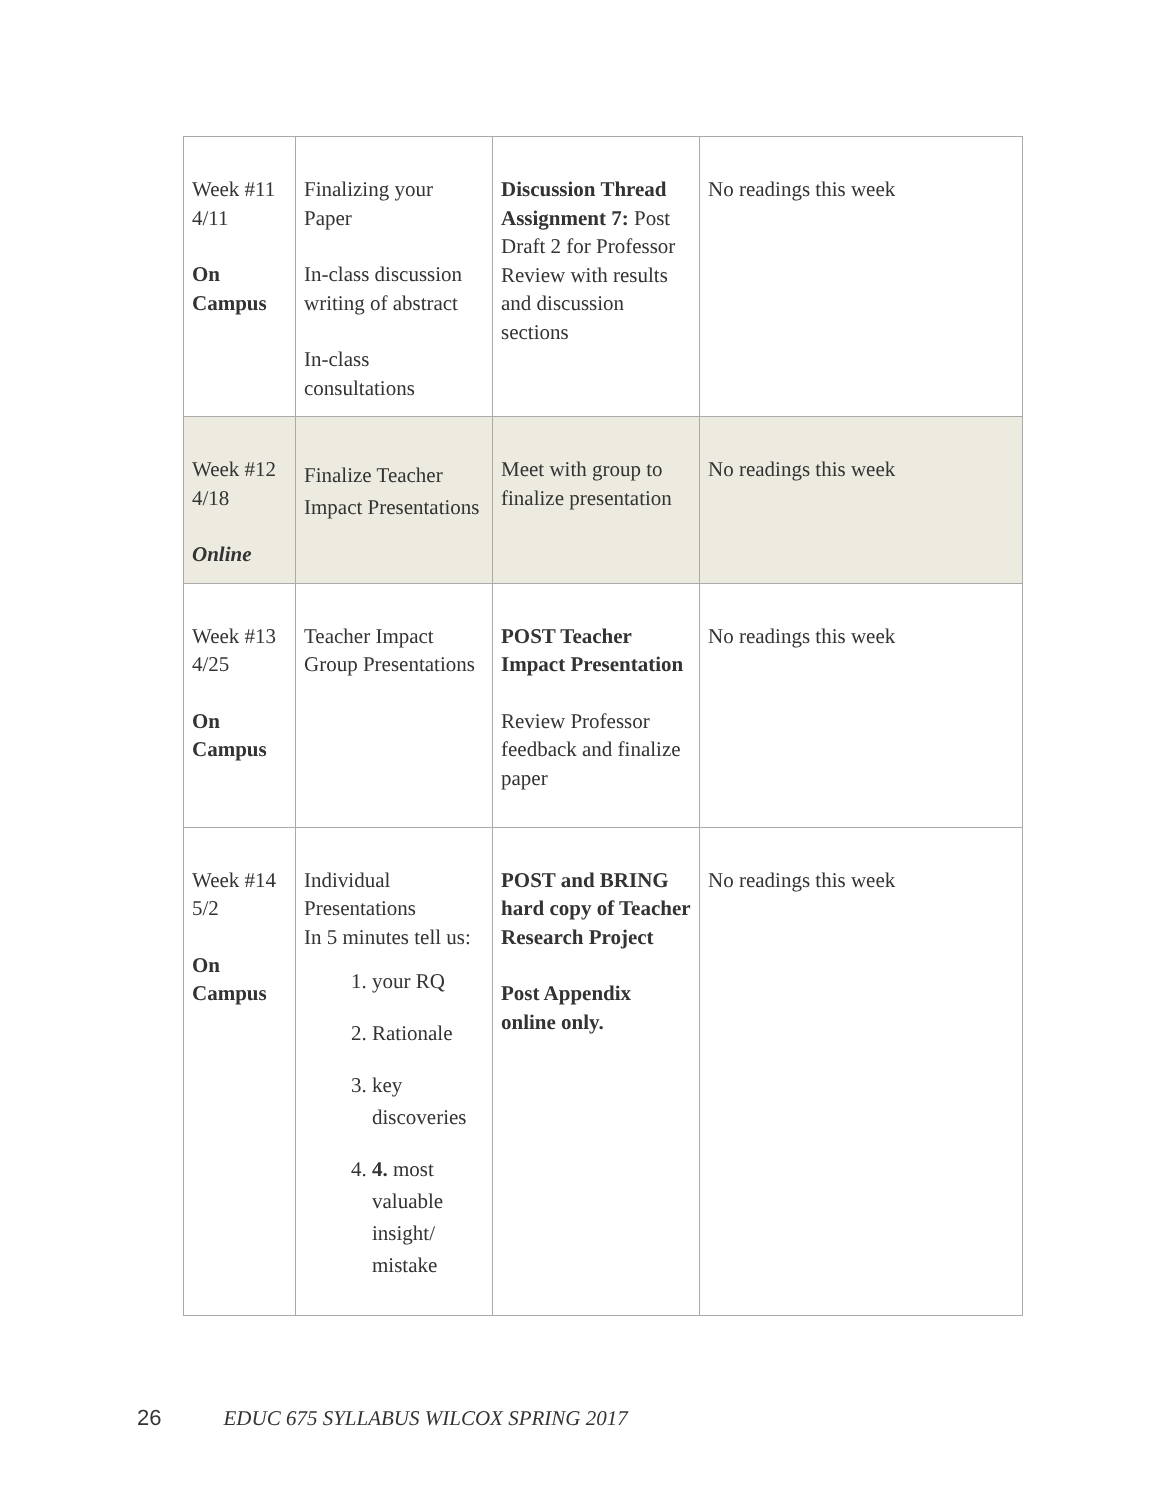| Week #11 4/11 On Campus | Finalizing your Paper In-class discussion writing of abstract In-class consultations | Discussion Thread Assignment 7: Post Draft 2 for Professor Review with results and discussion sections | No readings this week |
| Week #12 4/18 Online | Finalize Teacher Impact Presentations | Meet with group to finalize presentation | No readings this week |
| Week #13 4/25 On Campus | Teacher Impact Group Presentations | POST Teacher Impact Presentation Review Professor feedback and finalize paper | No readings this week |
| Week #14 5/2 On Campus | Individual Presentations In 5 minutes tell us: 1. your RQ 2. Rationale 3. key discoveries 4. 4. most valuable insight/ mistake | POST and BRING hard copy of Teacher Research Project Post Appendix online only. | No readings this week |
26 EDUC 675 SYLLABUS WILCOX SPRING 2017